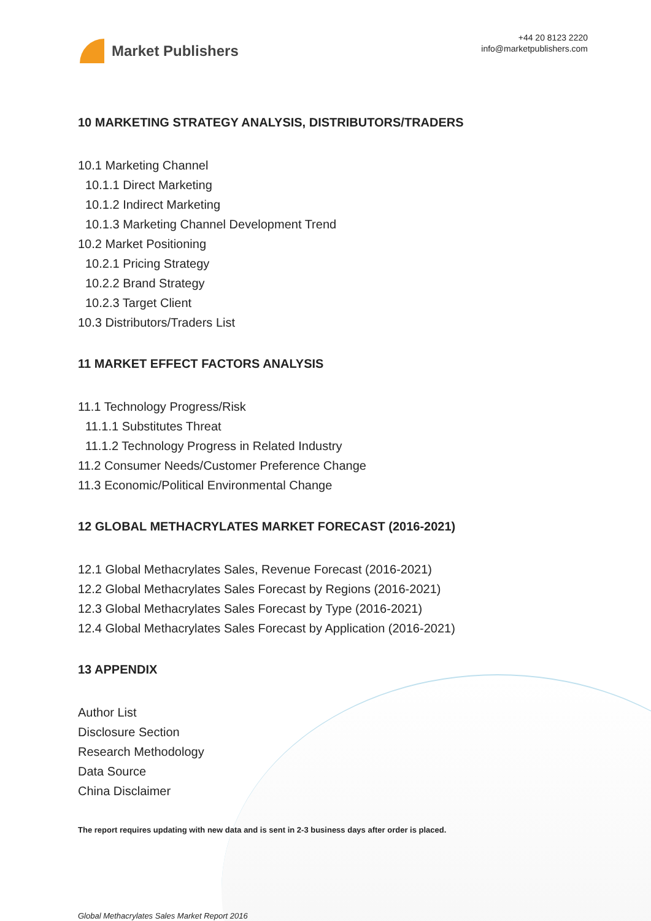Market Publishers
+44 20 8123 2220
info@marketpublishers.com
10 MARKETING STRATEGY ANALYSIS, DISTRIBUTORS/TRADERS
10.1 Marketing Channel
10.1.1 Direct Marketing
10.1.2 Indirect Marketing
10.1.3 Marketing Channel Development Trend
10.2 Market Positioning
10.2.1 Pricing Strategy
10.2.2 Brand Strategy
10.2.3 Target Client
10.3 Distributors/Traders List
11 MARKET EFFECT FACTORS ANALYSIS
11.1 Technology Progress/Risk
11.1.1 Substitutes Threat
11.1.2 Technology Progress in Related Industry
11.2 Consumer Needs/Customer Preference Change
11.3 Economic/Political Environmental Change
12 GLOBAL METHACRYLATES MARKET FORECAST (2016-2021)
12.1 Global Methacrylates Sales, Revenue Forecast (2016-2021)
12.2 Global Methacrylates Sales Forecast by Regions (2016-2021)
12.3 Global Methacrylates Sales Forecast by Type (2016-2021)
12.4 Global Methacrylates Sales Forecast by Application (2016-2021)
13 APPENDIX
Author List
Disclosure Section
Research Methodology
Data Source
China Disclaimer
The report requires updating with new data and is sent in 2-3 business days after order is placed.
Global Methacrylates Sales Market Report 2016